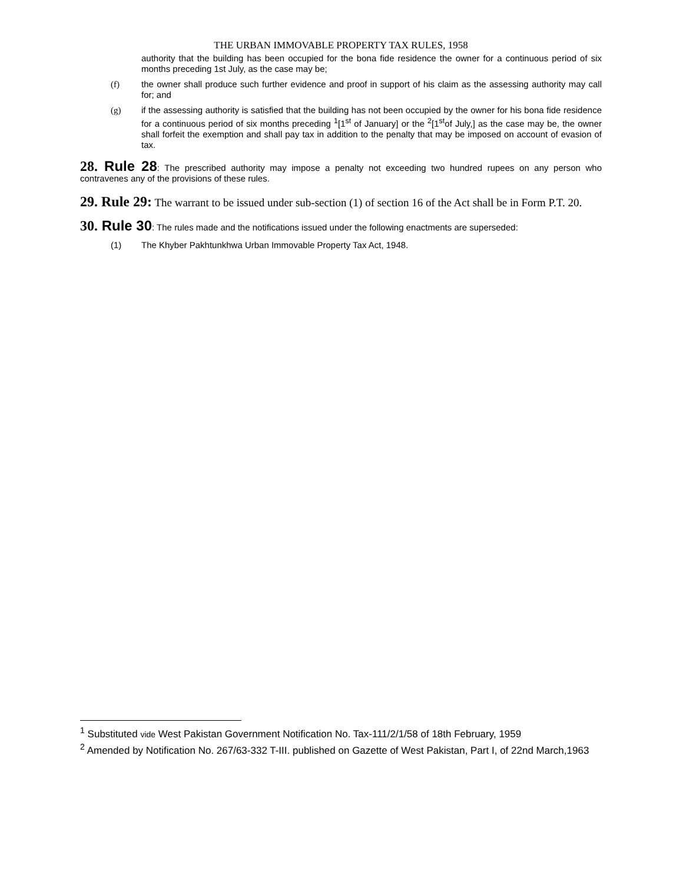THE URBAN IMMOVABLE PROPERTY TAX RULES, 1958
authority that the building has been occupied for the bona fide residence the owner for a continuous period of six months preceding 1st July, as the case may be;
(f) the owner shall produce such further evidence and proof in support of his claim as the assessing authority may call for; and
(g) if the assessing authority is satisfied that the building has not been occupied by the owner for his bona fide residence for a continuous period of six months preceding <sup>1</sup>[1<sup>st</sup> of January] or the <sup>2</sup>[1<sup>st</sup>of July,] as the case may be, the owner shall forfeit the exemption and shall pay tax in addition to the penalty that may be imposed on account of evasion of tax.
28. Rule 28: The prescribed authority may impose a penalty not exceeding two hundred rupees on any person who contravenes any of the provisions of these rules.
29. Rule 29: The warrant to be issued under sub-section (1) of section 16 of the Act shall be in Form P.T. 20.
30. Rule 30: The rules made and the notifications issued under the following enactments are superseded:
(1) The Khyber Pakhtunkhwa Urban Immovable Property Tax Act, 1948.
<sup>1</sup> Substituted vide West Pakistan Government Notification No. Tax-111/2/1/58 of 18th February, 1959
<sup>2</sup> Amended by Notification No. 267/63-332 T-III. published on Gazette of West Pakistan, Part I, of 22nd March,1963